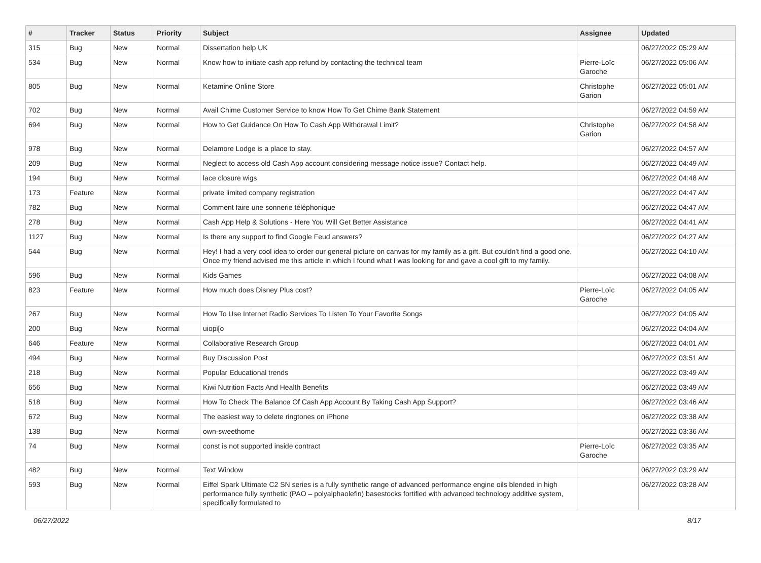| # | Tracker | Status | Priority | Subject | Assignee | Updated |
| --- | --- | --- | --- | --- | --- | --- |
| 315 | Bug | New | Normal | Dissertation help UK | | 06/27/2022 05:29 AM |
| 534 | Bug | New | Normal | Know how to initiate cash app refund by contacting the technical team | Pierre-Loïc Garoche | 06/27/2022 05:06 AM |
| 805 | Bug | New | Normal | Ketamine Online Store | Christophe Garion | 06/27/2022 05:01 AM |
| 702 | Bug | New | Normal | Avail Chime Customer Service to know How To Get Chime Bank Statement | | 06/27/2022 04:59 AM |
| 694 | Bug | New | Normal | How to Get Guidance On How To Cash App Withdrawal Limit? | Christophe Garion | 06/27/2022 04:58 AM |
| 978 | Bug | New | Normal | Delamore Lodge is a place to stay. | | 06/27/2022 04:57 AM |
| 209 | Bug | New | Normal | Neglect to access old Cash App account considering message notice issue? Contact help. | | 06/27/2022 04:49 AM |
| 194 | Bug | New | Normal | lace closure wigs | | 06/27/2022 04:48 AM |
| 173 | Feature | New | Normal | private limited company registration | | 06/27/2022 04:47 AM |
| 782 | Bug | New | Normal | Comment faire une sonnerie téléphonique | | 06/27/2022 04:47 AM |
| 278 | Bug | New | Normal | Cash App Help & Solutions - Here You Will Get Better Assistance | | 06/27/2022 04:41 AM |
| 1127 | Bug | New | Normal | Is there any support to find Google Feud answers? | | 06/27/2022 04:27 AM |
| 544 | Bug | New | Normal | Hey! I had a very cool idea to order our general picture on canvas for my family as a gift. But couldn't find a good one. Once my friend advised me this article in which I found what I was looking for and gave a cool gift to my family. | | 06/27/2022 04:10 AM |
| 596 | Bug | New | Normal | Kids Games | | 06/27/2022 04:08 AM |
| 823 | Feature | New | Normal | How much does Disney Plus cost? | Pierre-Loïc Garoche | 06/27/2022 04:05 AM |
| 267 | Bug | New | Normal | How To Use Internet Radio Services To Listen To Your Favorite Songs | | 06/27/2022 04:05 AM |
| 200 | Bug | New | Normal | uiopi[o | | 06/27/2022 04:04 AM |
| 646 | Feature | New | Normal | Collaborative Research Group | | 06/27/2022 04:01 AM |
| 494 | Bug | New | Normal | Buy Discussion Post | | 06/27/2022 03:51 AM |
| 218 | Bug | New | Normal | Popular Educational trends | | 06/27/2022 03:49 AM |
| 656 | Bug | New | Normal | Kiwi Nutrition Facts And Health Benefits | | 06/27/2022 03:49 AM |
| 518 | Bug | New | Normal | How To Check The Balance Of Cash App Account By Taking Cash App Support? | | 06/27/2022 03:46 AM |
| 672 | Bug | New | Normal | The easiest way to delete ringtones on iPhone | | 06/27/2022 03:38 AM |
| 138 | Bug | New | Normal | own-sweethome | | 06/27/2022 03:36 AM |
| 74 | Bug | New | Normal | const is not supported inside contract | Pierre-Loïc Garoche | 06/27/2022 03:35 AM |
| 482 | Bug | New | Normal | Text Window | | 06/27/2022 03:29 AM |
| 593 | Bug | New | Normal | Eiffel Spark Ultimate C2 SN series is a fully synthetic range of advanced performance engine oils blended in high performance fully synthetic (PAO – polyalphaolefin) basestocks fortified with advanced technology additive system, specifically formulated to | | 06/27/2022 03:28 AM |
06/27/2022 8/17